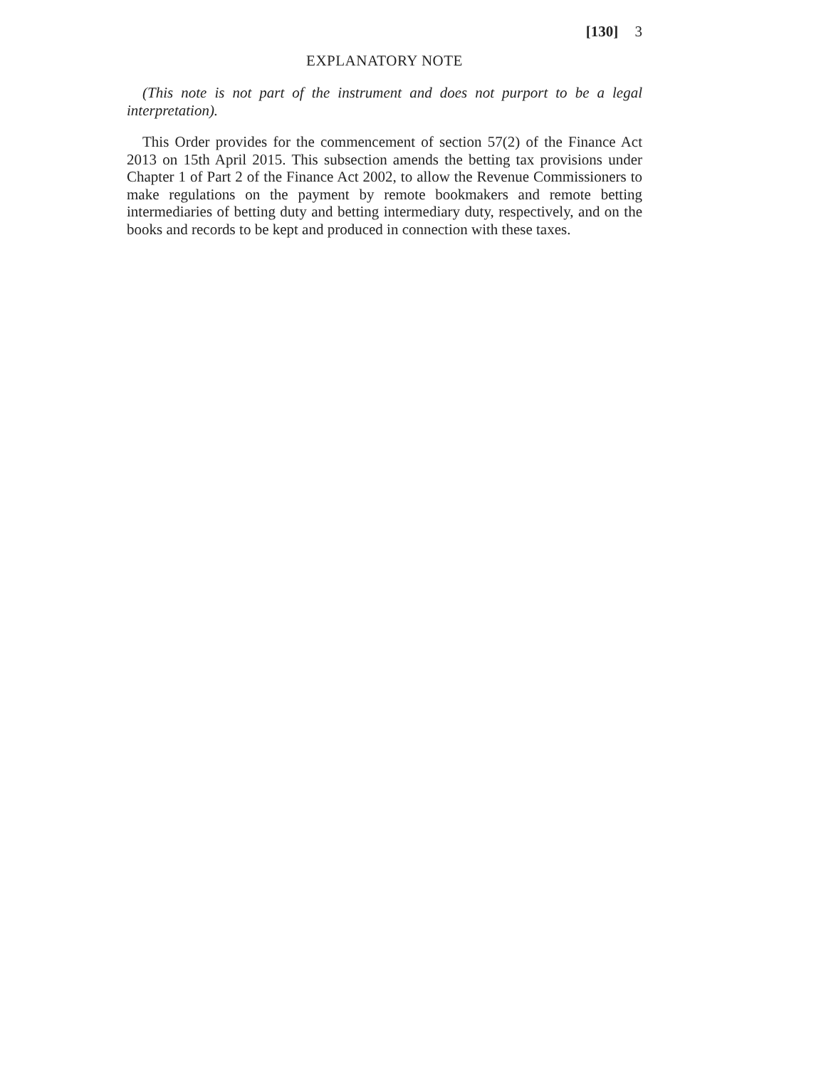[130] 3
EXPLANATORY NOTE
(This note is not part of the instrument and does not purport to be a legal interpretation).
This Order provides for the commencement of section 57(2) of the Finance Act 2013 on 15th April 2015. This subsection amends the betting tax provisions under Chapter 1 of Part 2 of the Finance Act 2002, to allow the Revenue Commissioners to make regulations on the payment by remote bookmakers and remote betting intermediaries of betting duty and betting intermediary duty, respectively, and on the books and records to be kept and produced in connection with these taxes.